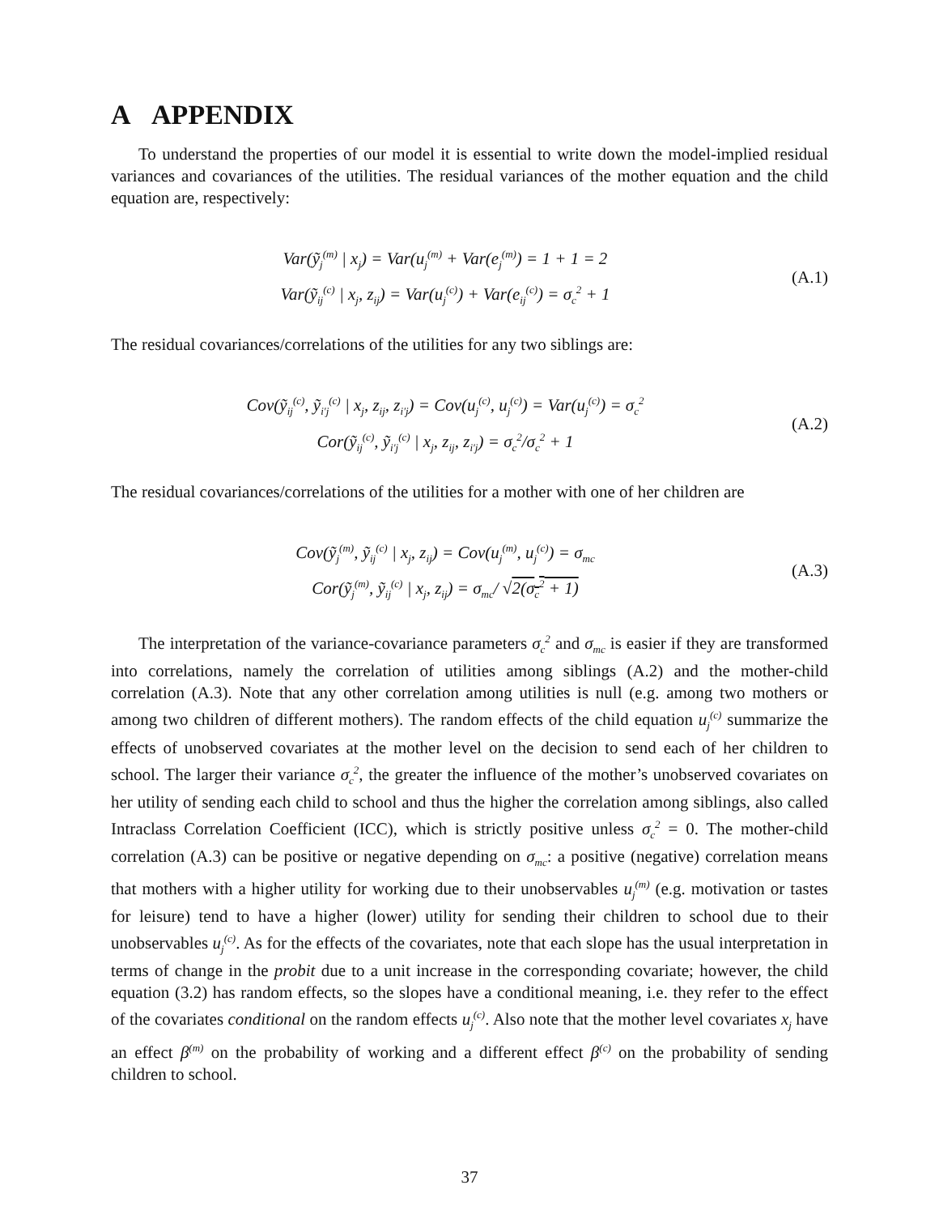A APPENDIX
To understand the properties of our model it is essential to write down the model-implied residual variances and covariances of the utilities. The residual variances of the mother equation and the child equation are, respectively:
Var(ỹ<sub>j</sub><sup>(m)</sup> | x<sub>j</sub>) = Var(u<sub>j</sub><sup>(m)</sup> + Var(e<sub>j</sub><sup>(m)</sup>) = 1 + 1 = 2
Var(ỹ<sub>ij</sub><sup>(c)</sup> | x<sub>j</sub>, z<sub>ij</sub>) = Var(u<sub>j</sub><sup>(c)</sup>) + Var(e<sub>ij</sub><sup>(c)</sup>) = σ<sub>c</sub><sup>2</sup> + 1
(A.1)
The residual covariances/correlations of the utilities for any two siblings are:
Cov(ỹ<sub>ij</sub><sup>(c)</sup>, ỹ<sub>i′j</sub><sup>(c)</sup> | x<sub>j</sub>, z<sub>ij</sub>, z<sub>i′j</sub>) = Cov(u<sub>j</sub><sup>(c)</sup>, u<sub>j</sub><sup>(c)</sup>) = Var(u<sub>j</sub><sup>(c)</sup>) = σ<sub>c</sub><sup>2</sup>
Cor(ỹ<sub>ij</sub><sup>(c)</sup>, ỹ<sub>i′j</sub><sup>(c)</sup> | x<sub>j</sub>, z<sub>ij</sub>, z<sub>i′j</sub>) = σ<sub>c</sub><sup>2</sup>/σ<sub>c</sub><sup>2</sup> + 1
(A.2)
The residual covariances/correlations of the utilities for a mother with one of her children are
Cov(ỹ<sub>j</sub><sup>(m)</sup>, ỹ<sub>ij</sub><sup>(c)</sup> | x<sub>j</sub>, z<sub>ij</sub>) = Cov(u<sub>j</sub><sup>(m)</sup>, u<sub>j</sub><sup>(c)</sup>) = σ<sub>mc</sub>
Cor(ỹ<sub>j</sub><sup>(m)</sup>, ỹ<sub>ij</sub><sup>(c)</sup> | x<sub>j</sub>, z<sub>ij</sub>) = σ<sub>mc</sub>/ √2(σ<sub>c</sub><sup>2</sup> + 1)
(A.3)
The interpretation of the variance-covariance parameters σ<sub>c</sub><sup>2</sup> and σ<sub>mc</sub> is easier if they are transformed into correlations, namely the correlation of utilities among siblings (A.2) and the mother-child correlation (A.3). Note that any other correlation among utilities is null (e.g. among two mothers or among two children of different mothers). The random effects of the child equation u<sub>j</sub><sup>(c)</sup> summarize the effects of unobserved covariates at the mother level on the decision to send each of her children to school. The larger their variance σ<sub>c</sub><sup>2</sup>, the greater the influence of the mother’s unobserved covariates on her utility of sending each child to school and thus the higher the correlation among siblings, also called Intraclass Correlation Coefficient (ICC), which is strictly positive unless σ<sub>c</sub><sup>2</sup> = 0. The mother-child correlation (A.3) can be positive or negative depending on σ<sub>mc</sub>: a positive (negative) correlation means that mothers with a higher utility for working due to their unobservables u<sub>j</sub><sup>(m)</sup> (e.g. motivation or tastes for leisure) tend to have a higher (lower) utility for sending their children to school due to their unobservables u<sub>j</sub><sup>(c)</sup>. As for the effects of the covariates, note that each slope has the usual interpretation in terms of change in the probit due to a unit increase in the corresponding covariate; however, the child equation (3.2) has random effects, so the slopes have a conditional meaning, i.e. they refer to the effect of the covariates conditional on the random effects u<sub>j</sub><sup>(c)</sup>. Also note that the mother level covariates x<sub>j</sub> have an effect β<sup>(m)</sup> on the probability of working and a different effect β<sup>(c)</sup> on the probability of sending children to school.
37